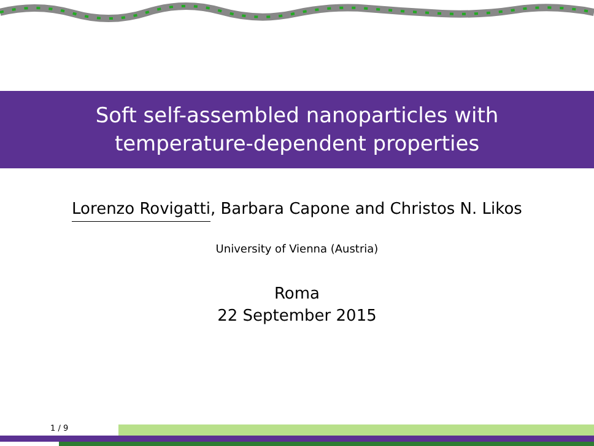Soft self-assembled nanoparticles with
temperature-dependent properties
Lorenzo Rovigatti, Barbara Capone and Christos N. Likos
University of Vienna (Austria)
Roma
22 September 2015
1 / 9